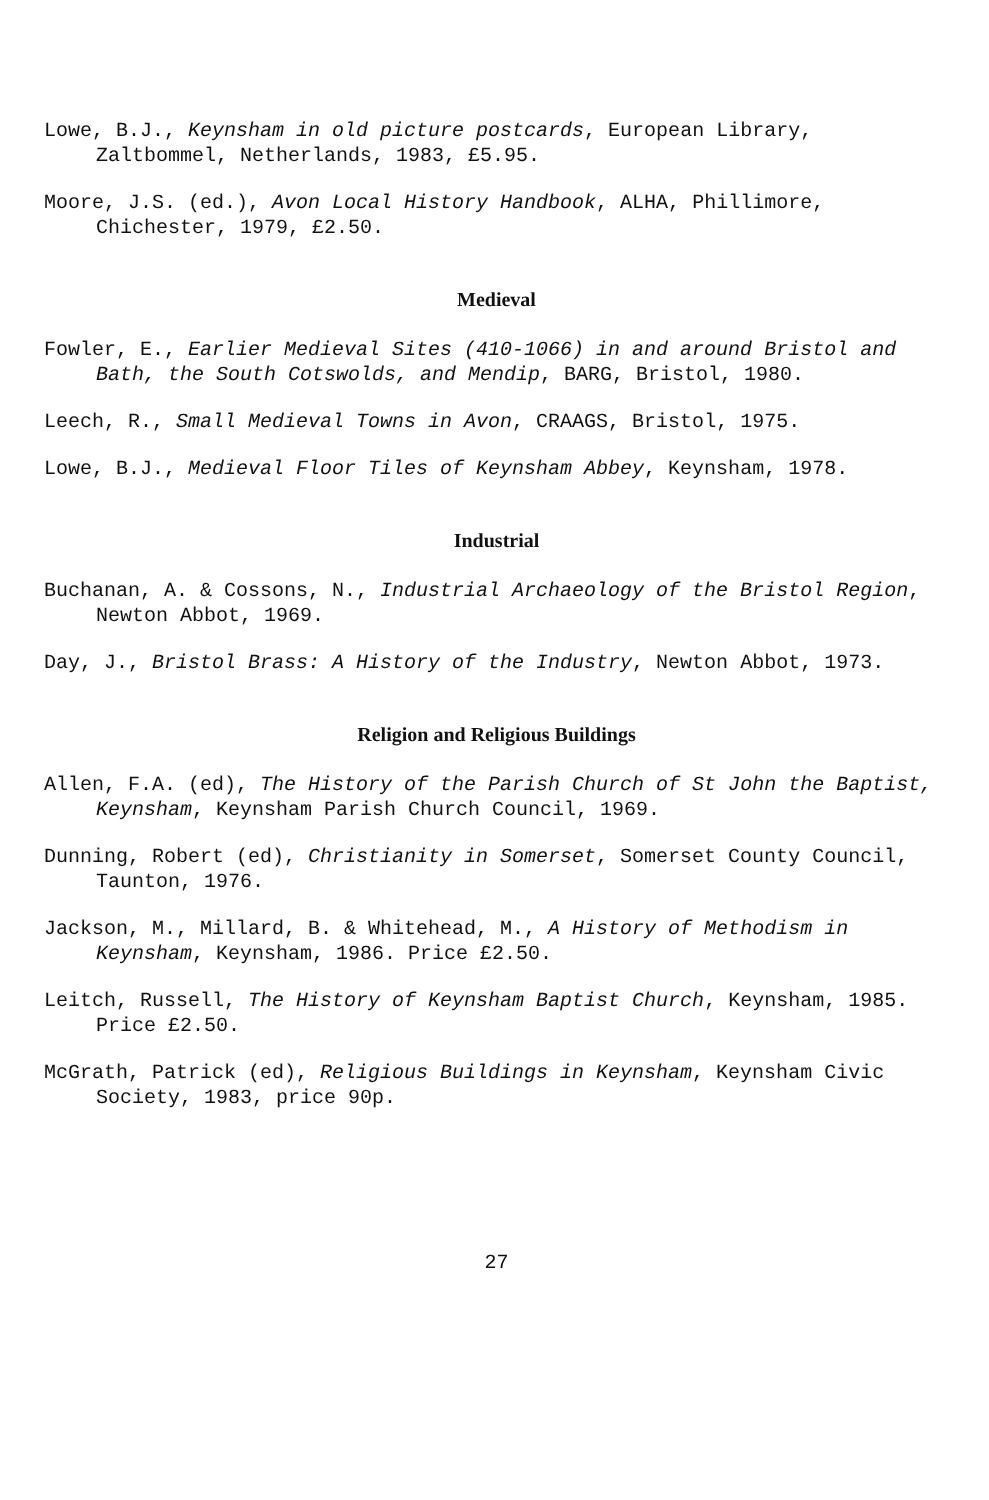Lowe, B.J., Keynsham in old picture postcards, European Library, Zaltbommel, Netherlands, 1983, £5.95.
Moore, J.S. (ed.), Avon Local History Handbook, ALHA, Phillimore, Chichester, 1979, £2.50.
Medieval
Fowler, E., Earlier Medieval Sites (410-1066) in and around Bristol and Bath, the South Cotswolds, and Mendip, BARG, Bristol, 1980.
Leech, R., Small Medieval Towns in Avon, CRAAGS, Bristol, 1975.
Lowe, B.J., Medieval Floor Tiles of Keynsham Abbey, Keynsham, 1978.
Industrial
Buchanan, A. & Cossons, N., Industrial Archaeology of the Bristol Region, Newton Abbot, 1969.
Day, J., Bristol Brass: A History of the Industry, Newton Abbot, 1973.
Religion and Religious Buildings
Allen, F.A. (ed), The History of the Parish Church of St John the Baptist, Keynsham, Keynsham Parish Church Council, 1969.
Dunning, Robert (ed), Christianity in Somerset, Somerset County Council, Taunton, 1976.
Jackson, M., Millard, B. & Whitehead, M., A History of Methodism in Keynsham, Keynsham, 1986. Price £2.50.
Leitch, Russell, The History of Keynsham Baptist Church, Keynsham, 1985. Price £2.50.
McGrath, Patrick (ed), Religious Buildings in Keynsham, Keynsham Civic Society, 1983, price 90p.
27